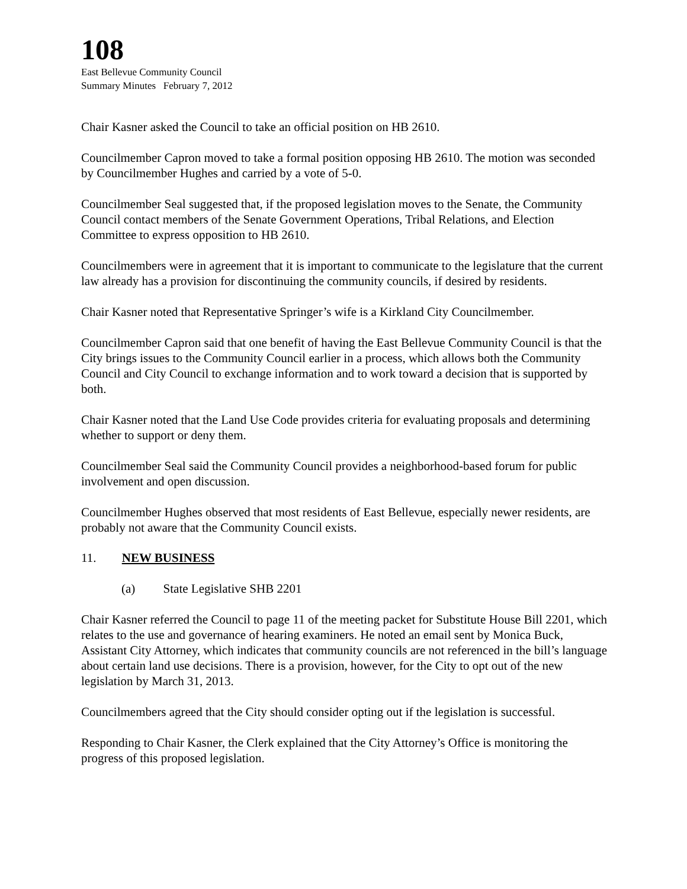108
East Bellevue Community Council
Summary Minutes February 7, 2012
Chair Kasner asked the Council to take an official position on HB 2610.
Councilmember Capron moved to take a formal position opposing HB 2610. The motion was seconded by Councilmember Hughes and carried by a vote of 5-0.
Councilmember Seal suggested that, if the proposed legislation moves to the Senate, the Community Council contact members of the Senate Government Operations, Tribal Relations, and Election Committee to express opposition to HB 2610.
Councilmembers were in agreement that it is important to communicate to the legislature that the current law already has a provision for discontinuing the community councils, if desired by residents.
Chair Kasner noted that Representative Springer’s wife is a Kirkland City Councilmember.
Councilmember Capron said that one benefit of having the East Bellevue Community Council is that the City brings issues to the Community Council earlier in a process, which allows both the Community Council and City Council to exchange information and to work toward a decision that is supported by both.
Chair Kasner noted that the Land Use Code provides criteria for evaluating proposals and determining whether to support or deny them.
Councilmember Seal said the Community Council provides a neighborhood-based forum for public involvement and open discussion.
Councilmember Hughes observed that most residents of East Bellevue, especially newer residents, are probably not aware that the Community Council exists.
11. NEW BUSINESS
(a) State Legislative SHB 2201
Chair Kasner referred the Council to page 11 of the meeting packet for Substitute House Bill 2201, which relates to the use and governance of hearing examiners. He noted an email sent by Monica Buck, Assistant City Attorney, which indicates that community councils are not referenced in the bill’s language about certain land use decisions. There is a provision, however, for the City to opt out of the new legislation by March 31, 2013.
Councilmembers agreed that the City should consider opting out if the legislation is successful.
Responding to Chair Kasner, the Clerk explained that the City Attorney’s Office is monitoring the progress of this proposed legislation.